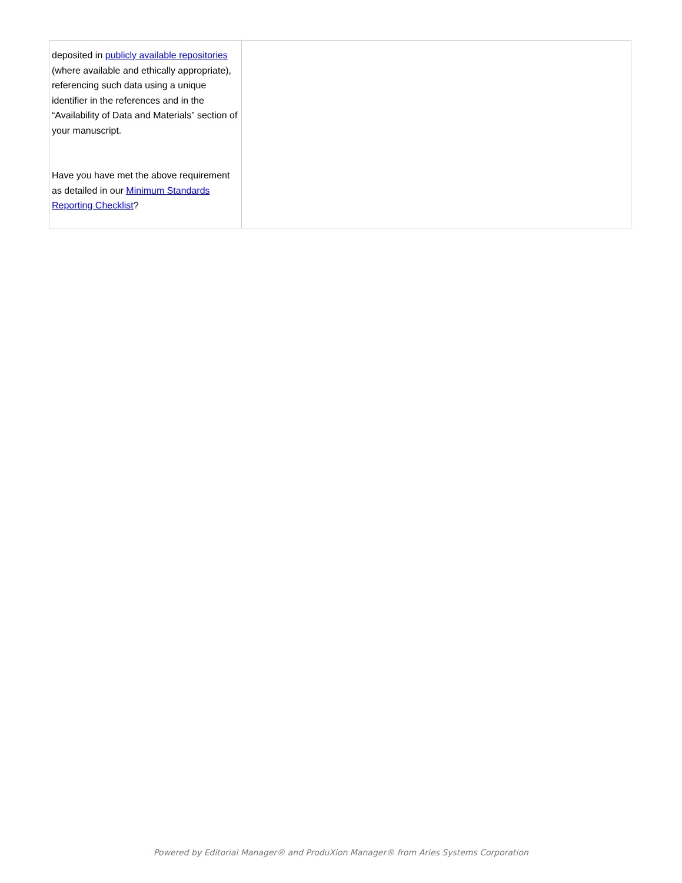| deposited in publicly available repositories (where available and ethically appropriate), referencing such data using a unique identifier in the references and in the “Availability of Data and Materials” section of your manuscript. Have you have met the above requirement as detailed in our Minimum Standards Reporting Checklist ? | |
Powered by Editorial Manager® and ProduXion Manager® from Aries Systems Corporation